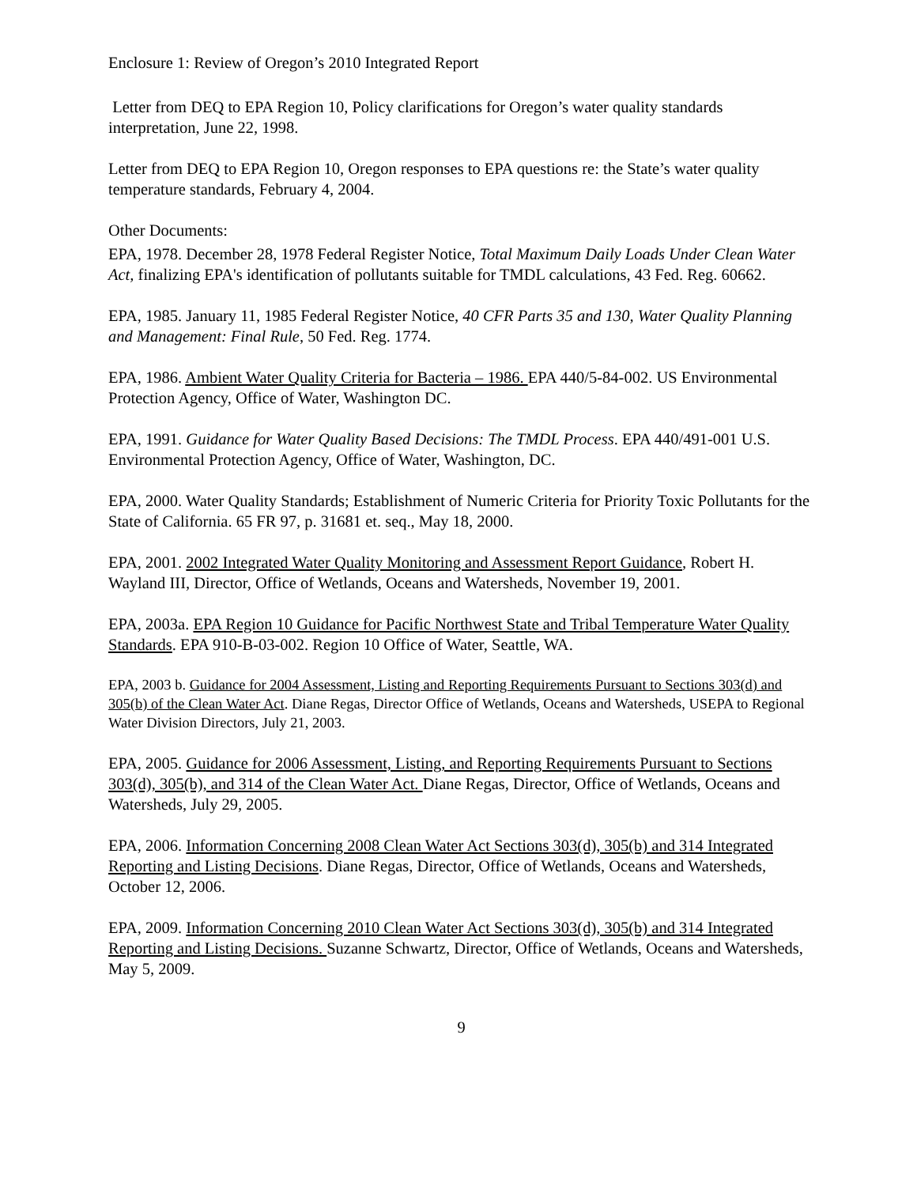Enclosure 1: Review of Oregon’s 2010 Integrated Report
Letter from DEQ to EPA Region 10, Policy clarifications for Oregon’s water quality standards interpretation, June 22, 1998.
Letter from DEQ to EPA Region 10, Oregon responses to EPA questions re: the State’s water quality temperature standards, February 4, 2004.
Other Documents:
EPA, 1978. December 28, 1978 Federal Register Notice, Total Maximum Daily Loads Under Clean Water Act, finalizing EPA's identification of pollutants suitable for TMDL calculations, 43 Fed. Reg. 60662.
EPA, 1985. January 11, 1985 Federal Register Notice, 40 CFR Parts 35 and 130, Water Quality Planning and Management: Final Rule, 50 Fed. Reg. 1774.
EPA, 1986. Ambient Water Quality Criteria for Bacteria – 1986. EPA 440/5-84-002. US Environmental Protection Agency, Office of Water, Washington DC.
EPA, 1991. Guidance for Water Quality Based Decisions: The TMDL Process. EPA 440/491-001 U.S. Environmental Protection Agency, Office of Water, Washington, DC.
EPA, 2000. Water Quality Standards; Establishment of Numeric Criteria for Priority Toxic Pollutants for the State of California. 65 FR 97, p. 31681 et. seq., May 18, 2000.
EPA, 2001. 2002 Integrated Water Quality Monitoring and Assessment Report Guidance, Robert H. Wayland III, Director, Office of Wetlands, Oceans and Watersheds, November 19, 2001.
EPA, 2003a. EPA Region 10 Guidance for Pacific Northwest State and Tribal Temperature Water Quality Standards. EPA 910-B-03-002. Region 10 Office of Water, Seattle, WA.
EPA, 2003 b. Guidance for 2004 Assessment, Listing and Reporting Requirements Pursuant to Sections 303(d) and 305(b) of the Clean Water Act. Diane Regas, Director Office of Wetlands, Oceans and Watersheds, USEPA to Regional Water Division Directors, July 21, 2003.
EPA, 2005. Guidance for 2006 Assessment, Listing, and Reporting Requirements Pursuant to Sections 303(d), 305(b), and 314 of the Clean Water Act. Diane Regas, Director, Office of Wetlands, Oceans and Watersheds, July 29, 2005.
EPA, 2006. Information Concerning 2008 Clean Water Act Sections 303(d), 305(b) and 314 Integrated Reporting and Listing Decisions. Diane Regas, Director, Office of Wetlands, Oceans and Watersheds, October 12, 2006.
EPA, 2009. Information Concerning 2010 Clean Water Act Sections 303(d), 305(b) and 314 Integrated Reporting and Listing Decisions. Suzanne Schwartz, Director, Office of Wetlands, Oceans and Watersheds, May 5, 2009.
9